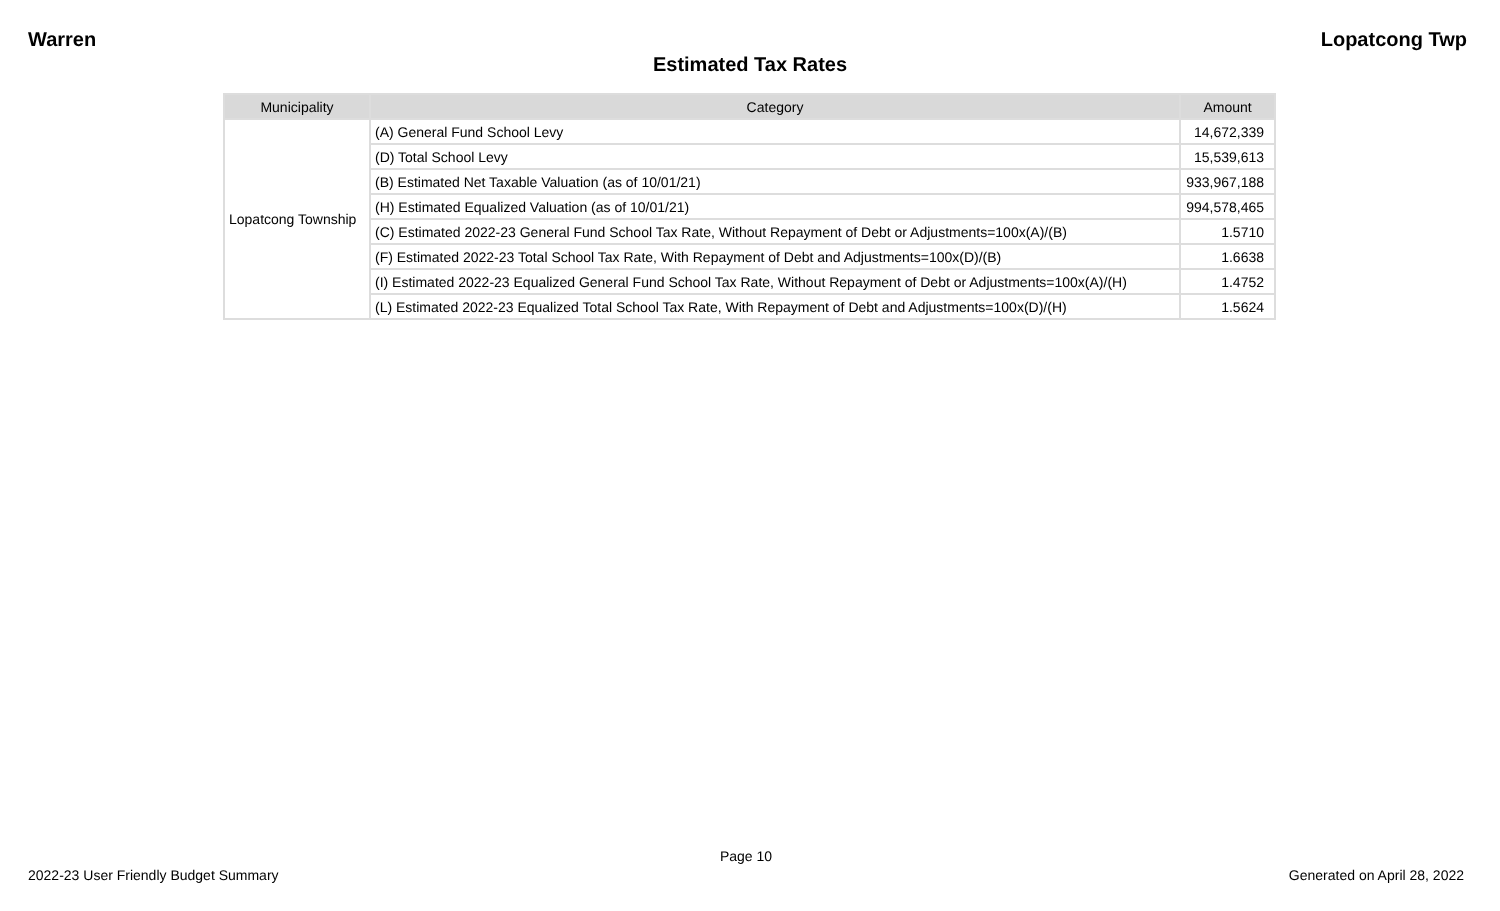Warren Lopatcong Twp
Estimated Tax Rates
| Municipality | Category | Amount |
| --- | --- | --- |
| Lopatcong Township | (A) General Fund School Levy | 14,672,339 |
| | (D) Total School Levy | 15,539,613 |
| | (B) Estimated Net Taxable Valuation (as of 10/01/21) | 933,967,188 |
| | (H) Estimated Equalized Valuation (as of 10/01/21) | 994,578,465 |
| | (C) Estimated 2022-23 General Fund School Tax Rate, Without Repayment of Debt or Adjustments=100x(A)/(B) | 1.5710 |
| | (F) Estimated 2022-23 Total School Tax Rate, With Repayment of Debt and Adjustments=100x(D)/(B) | 1.6638 |
| | (I) Estimated 2022-23 Equalized General Fund School Tax Rate, Without Repayment of Debt or Adjustments=100x(A)/(H) | 1.4752 |
| | (L) Estimated 2022-23 Equalized Total School Tax Rate, With Repayment of Debt and Adjustments=100x(D)/(H) | 1.5624 |
Page 10
2022-23 User Friendly Budget Summary Generated on April 28, 2022